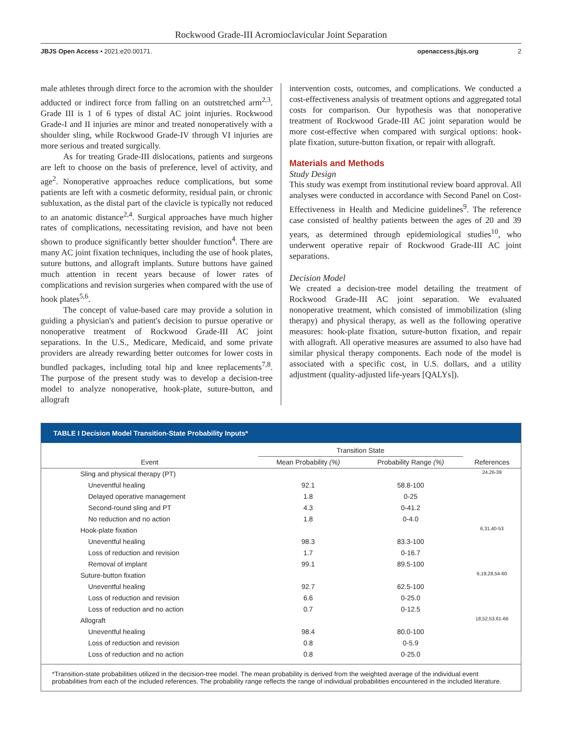Rockwood Grade-III Acromioclavicular Joint Separation
JBJS Open Access • 2021:e20.00171. openaccess.jbjs.org 2
male athletes through direct force to the acromion with the shoulder adducted or indirect force from falling on an outstretched arm<sup>2,3</sup>. Grade III is 1 of 6 types of distal AC joint injuries. Rockwood Grade-I and II injuries are minor and treated nonoperatively with a shoulder sling, while Rockwood Grade-IV through VI injuries are more serious and treated surgically.
As for treating Grade-III dislocations, patients and surgeons are left to choose on the basis of preference, level of activity, and age<sup>2</sup>. Nonoperative approaches reduce complications, but some patients are left with a cosmetic deformity, residual pain, or chronic subluxation, as the distal part of the clavicle is typically not reduced to an anatomic distance<sup>2,4</sup>. Surgical approaches have much higher rates of complications, necessitating revision, and have not been shown to produce significantly better shoulder function<sup>4</sup>. There are many AC joint fixation techniques, including the use of hook plates, suture buttons, and allograft implants. Suture buttons have gained much attention in recent years because of lower rates of complications and revision surgeries when compared with the use of hook plates<sup>5,6</sup>.
The concept of value-based care may provide a solution in guiding a physician's and patient's decision to pursue operative or nonoperative treatment of Rockwood Grade-III AC joint separations. In the U.S., Medicare, Medicaid, and some private providers are already rewarding better outcomes for lower costs in bundled packages, including total hip and knee replacements<sup>7,8</sup>. The purpose of the present study was to develop a decision-tree model to analyze nonoperative, hook-plate, suture-button, and allograft
intervention costs, outcomes, and complications. We conducted a cost-effectiveness analysis of treatment options and aggregated total costs for comparison. Our hypothesis was that nonoperative treatment of Rockwood Grade-III AC joint separation would be more cost-effective when compared with surgical options: hook-plate fixation, suture-button fixation, or repair with allograft.
Materials and Methods
Study Design
This study was exempt from institutional review board approval. All analyses were conducted in accordance with Second Panel on Cost-Effectiveness in Health and Medicine guidelines<sup>9</sup>. The reference case consisted of healthy patients between the ages of 20 and 39 years, as determined through epidemiological studies<sup>10</sup>, who underwent operative repair of Rockwood Grade-III AC joint separations.
Decision Model
We created a decision-tree model detailing the treatment of Rockwood Grade-III AC joint separation. We evaluated nonoperative treatment, which consisted of immobilization (sling therapy) and physical therapy, as well as the following operative measures: hook-plate fixation, suture-button fixation, and repair with allograft. All operative measures are assumed to also have had similar physical therapy components. Each node of the model is associated with a specific cost, in U.S. dollars, and a utility adjustment (quality-adjusted life-years [QALYs]).
TABLE I Decision Model Transition-State Probability Inputs*
| | Transition State | | |
| --- | --- | --- | --- |
| Event | Mean Probability (%) | Probability Range (%) | References |
| Sling and physical therapy (PT) | | | 24,26-39 |
| Uneventful healing | 92.1 | 58.8-100 | |
| Delayed operative management | 1.8 | 0-25 | |
| Second-round sling and PT | 4.3 | 0-41.2 | |
| No reduction and no action | 1.8 | 0-4.0 | |
| Hook-plate fixation | | | 6,31,40-53 |
| Uneventful healing | 98.3 | 83.3-100 | |
| Loss of reduction and revision | 1.7 | 0-16.7 | |
| Removal of implant | 99.1 | 89.5-100 | |
| Suture-button fixation | | | 6,19,28,54-60 |
| Uneventful healing | 92.7 | 62.5-100 | |
| Loss of reduction and revision | 6.6 | 0-25.0 | |
| Loss of reduction and no action | 0.7 | 0-12.5 | |
| Allograft | | | 18,52,53,61-66 |
| Uneventful healing | 98.4 | 80.0-100 | |
| Loss of reduction and revision | 0.8 | 0-5.9 | |
| Loss of reduction and no action | 0.8 | 0-25.0 | |
*Transition-state probabilities utilized in the decision-tree model. The mean probability is derived from the weighted average of the individual event probabilities from each of the included references. The probability range reflects the range of individual probabilities encountered in the included literature.